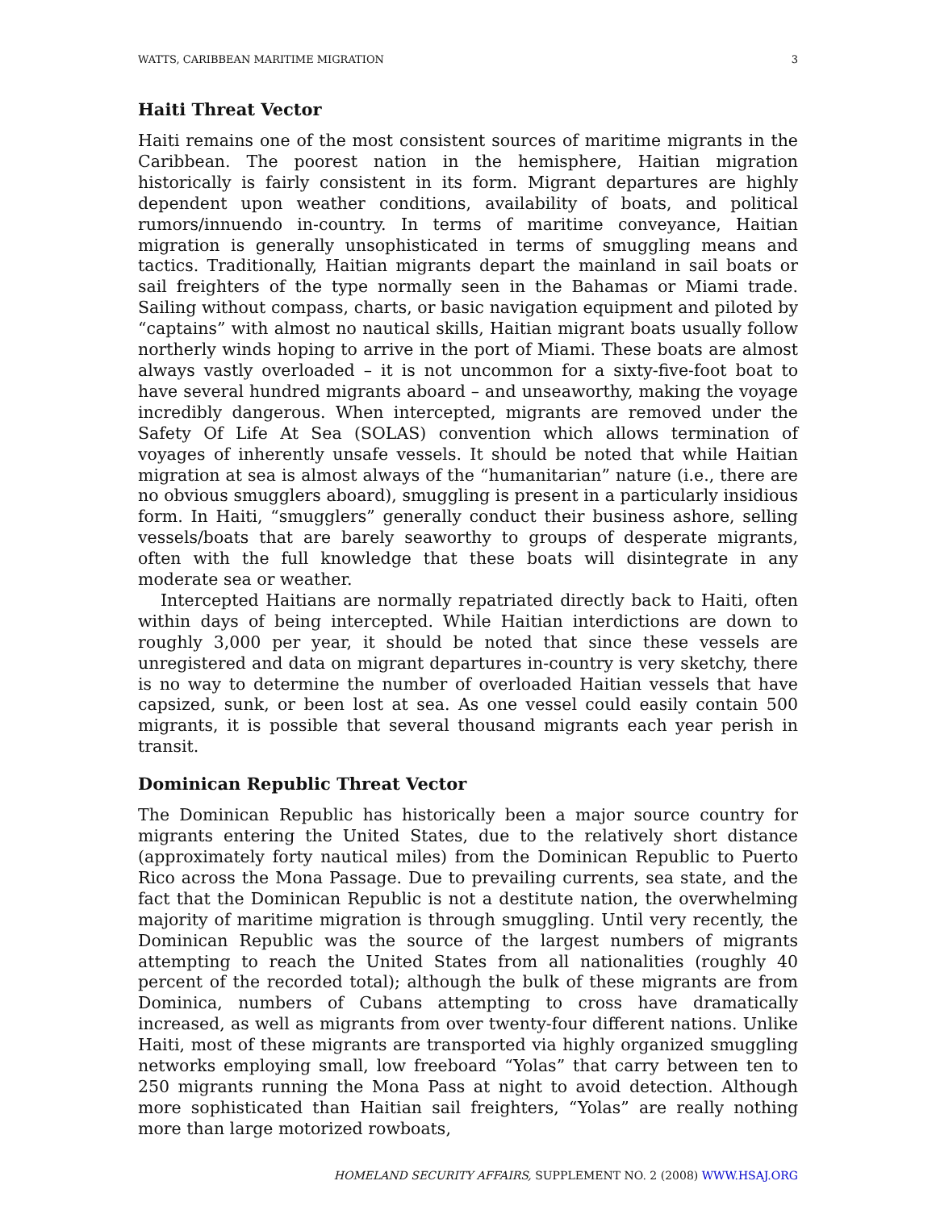WATTS, CARIBBEAN MARITIME MIGRATION 3
Haiti Threat Vector
Haiti remains one of the most consistent sources of maritime migrants in the Caribbean. The poorest nation in the hemisphere, Haitian migration historically is fairly consistent in its form. Migrant departures are highly dependent upon weather conditions, availability of boats, and political rumors/innuendo in-country. In terms of maritime conveyance, Haitian migration is generally unsophisticated in terms of smuggling means and tactics. Traditionally, Haitian migrants depart the mainland in sail boats or sail freighters of the type normally seen in the Bahamas or Miami trade. Sailing without compass, charts, or basic navigation equipment and piloted by “captains” with almost no nautical skills, Haitian migrant boats usually follow northerly winds hoping to arrive in the port of Miami. These boats are almost always vastly overloaded – it is not uncommon for a sixty-five-foot boat to have several hundred migrants aboard – and unseaworthy, making the voyage incredibly dangerous. When intercepted, migrants are removed under the Safety Of Life At Sea (SOLAS) convention which allows termination of voyages of inherently unsafe vessels. It should be noted that while Haitian migration at sea is almost always of the “humanitarian” nature (i.e., there are no obvious smugglers aboard), smuggling is present in a particularly insidious form. In Haiti, “smugglers” generally conduct their business ashore, selling vessels/boats that are barely seaworthy to groups of desperate migrants, often with the full knowledge that these boats will disintegrate in any moderate sea or weather.
Intercepted Haitians are normally repatriated directly back to Haiti, often within days of being intercepted. While Haitian interdictions are down to roughly 3,000 per year, it should be noted that since these vessels are unregistered and data on migrant departures in-country is very sketchy, there is no way to determine the number of overloaded Haitian vessels that have capsized, sunk, or been lost at sea. As one vessel could easily contain 500 migrants, it is possible that several thousand migrants each year perish in transit.
Dominican Republic Threat Vector
The Dominican Republic has historically been a major source country for migrants entering the United States, due to the relatively short distance (approximately forty nautical miles) from the Dominican Republic to Puerto Rico across the Mona Passage. Due to prevailing currents, sea state, and the fact that the Dominican Republic is not a destitute nation, the overwhelming majority of maritime migration is through smuggling. Until very recently, the Dominican Republic was the source of the largest numbers of migrants attempting to reach the United States from all nationalities (roughly 40 percent of the recorded total); although the bulk of these migrants are from Dominica, numbers of Cubans attempting to cross have dramatically increased, as well as migrants from over twenty-four different nations. Unlike Haiti, most of these migrants are transported via highly organized smuggling networks employing small, low freeboard “Yolas” that carry between ten to 250 migrants running the Mona Pass at night to avoid detection. Although more sophisticated than Haitian sail freighters, “Yolas” are really nothing more than large motorized rowboats,
HOMELAND SECURITY AFFAIRS, SUPPLEMENT NO. 2 (2008) WWW.HSAJ.ORG